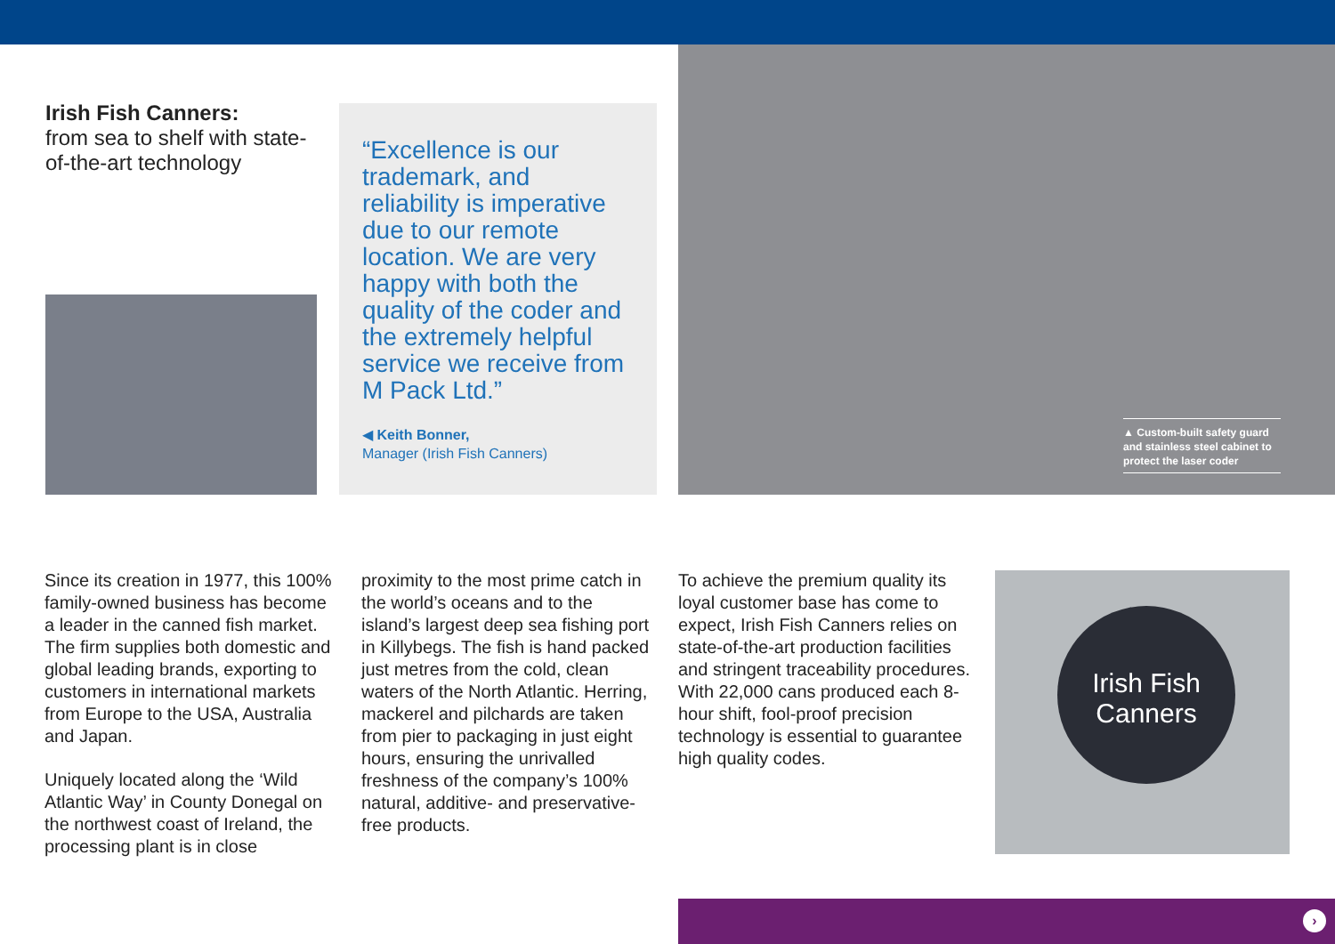Irish Fish Canners:
from sea to shelf with state-of-the-art technology
“Excellence is our trademark, and reliability is imperative due to our remote location. We are very happy with both the quality of the coder and the extremely helpful service we receive from M Pack Ltd.”
◀ Keith Bonner,
Manager (Irish Fish Canners)
▲ Custom-built safety guard and stainless steel cabinet to protect the laser coder
Since its creation in 1977, this 100% family-owned business has become a leader in the canned fish market. The firm supplies both domestic and global leading brands, exporting to customers in international markets from Europe to the USA, Australia and Japan.
Uniquely located along the ‘Wild Atlantic Way’ in County Donegal on the northwest coast of Ireland, the processing plant is in close
proximity to the most prime catch in the world’s oceans and to the island’s largest deep sea fishing port in Killybegs. The fish is hand packed just metres from the cold, clean waters of the North Atlantic. Herring, mackerel and pilchards are taken from pier to packaging in just eight hours, ensuring the unrivalled freshness of the company’s 100% natural, additive- and preservative-free products.
To achieve the premium quality its loyal customer base has come to expect, Irish Fish Canners relies on state-of-the-art production facilities and stringent traceability procedures. With 22,000 cans produced each 8-hour shift, fool-proof precision technology is essential to guarantee high quality codes.
Irish Fish
Canners
›